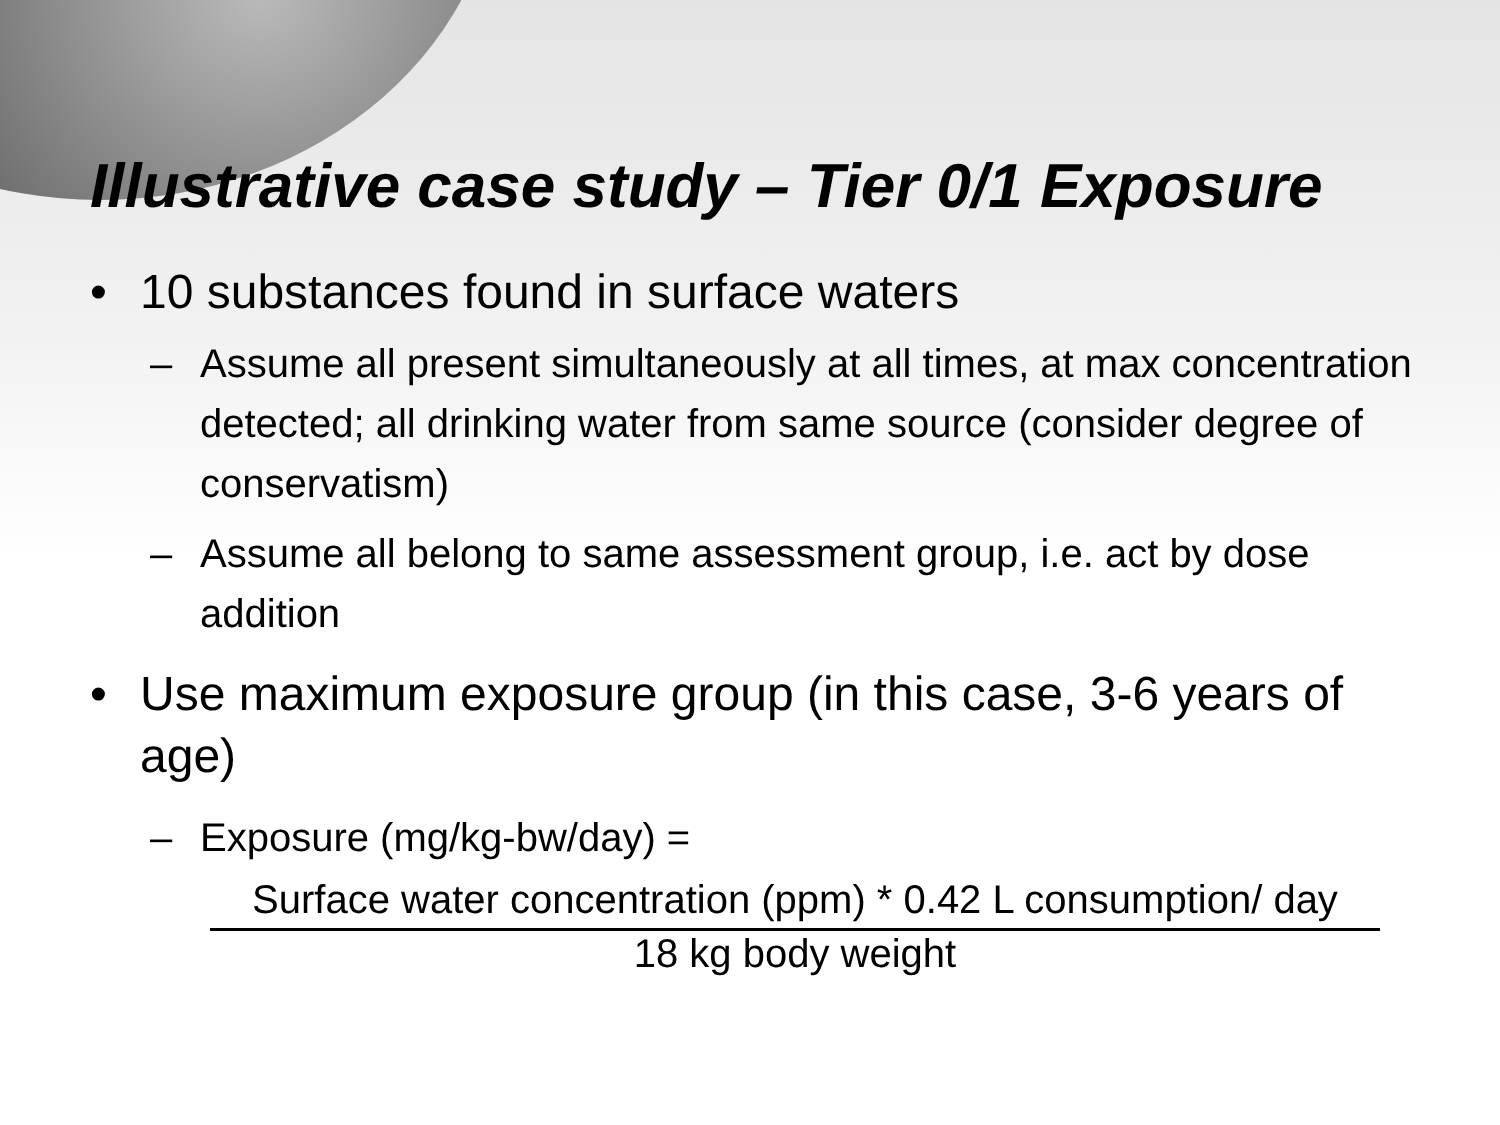Illustrative case study – Tier 0/1 Exposure
• 10 substances found in surface waters
– Assume all present simultaneously at all times, at max concentration detected; all drinking water from same source (consider degree of conservatism)
– Assume all belong to same assessment group, i.e. act by dose addition
• Use maximum exposure group (in this case, 3-6 years of age)
– Exposure (mg/kg-bw/day) =
Surface water concentration (ppm) * 0.42 L consumption/ day
18 kg body weight